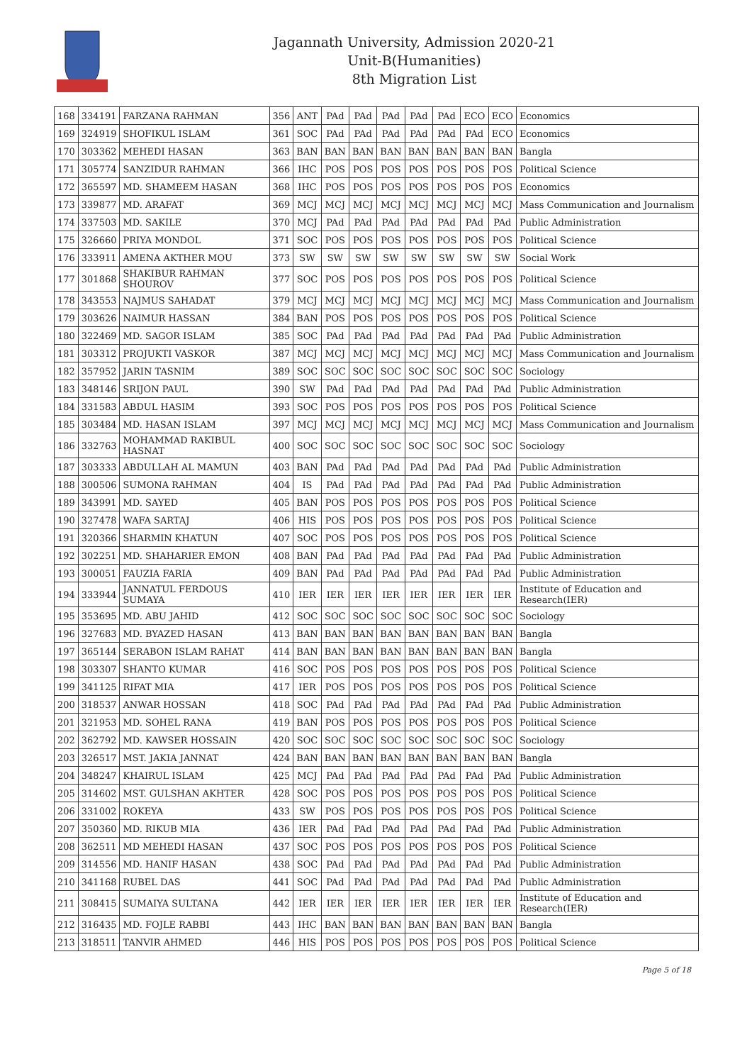Jagannath University, Admission 2020-21
Unit-B(Humanities)
8th Migration List
| 168 | 334191 | FARZANA RAHMAN | 356 | ANT | PAd | PAd | PAd | PAd | PAd | ECO | ECO | Economics |
| 169 | 324919 | SHOFIKUL ISLAM | 361 | SOC | PAd | PAd | PAd | PAd | PAd | PAd | ECO | Economics |
| 170 | 303362 | MEHEDI HASAN | 363 | BAN | BAN | BAN | BAN | BAN | BAN | BAN | BAN | Bangla |
| 171 | 305774 | SANZIDUR RAHMAN | 366 | IHC | POS | POS | POS | POS | POS | POS | POS | Political Science |
| 172 | 365597 | MD. SHAMEEM HASAN | 368 | IHC | POS | POS | POS | POS | POS | POS | POS | Economics |
| 173 | 339877 | MD. ARAFAT | 369 | MCJ | MCJ | MCJ | MCJ | MCJ | MCJ | MCJ | MCJ | Mass Communication and Journalism |
| 174 | 337503 | MD. SAKILE | 370 | MCJ | PAd | PAd | PAd | PAd | PAd | PAd | PAd | Public Administration |
| 175 | 326660 | PRIYA MONDOL | 371 | SOC | POS | POS | POS | POS | POS | POS | POS | Political Science |
| 176 | 333911 | AMENA AKTHER MOU | 373 | SW | SW | SW | SW | SW | SW | SW | SW | Social Work |
| 177 | 301868 | SHAKIBUR RAHMAN SHOUROV | 377 | SOC | POS | POS | POS | POS | POS | POS | POS | Political Science |
| 178 | 343553 | NAJMUS SAHADAT | 379 | MCJ | MCJ | MCJ | MCJ | MCJ | MCJ | MCJ | MCJ | Mass Communication and Journalism |
| 179 | 303626 | NAIMUR HASSAN | 384 | BAN | POS | POS | POS | POS | POS | POS | POS | Political Science |
| 180 | 322469 | MD. SAGOR ISLAM | 385 | SOC | PAd | PAd | PAd | PAd | PAd | PAd | PAd | Public Administration |
| 181 | 303312 | PROJUKTI VASKOR | 387 | MCJ | MCJ | MCJ | MCJ | MCJ | MCJ | MCJ | MCJ | Mass Communication and Journalism |
| 182 | 357952 | JARIN TASNIM | 389 | SOC | SOC | SOC | SOC | SOC | SOC | SOC | SOC | Sociology |
| 183 | 348146 | SRIJON PAUL | 390 | SW | PAd | PAd | PAd | PAd | PAd | PAd | PAd | Public Administration |
| 184 | 331583 | ABDUL HASIM | 393 | SOC | POS | POS | POS | POS | POS | POS | POS | Political Science |
| 185 | 303484 | MD. HASAN ISLAM | 397 | MCJ | MCJ | MCJ | MCJ | MCJ | MCJ | MCJ | MCJ | Mass Communication and Journalism |
| 186 | 332763 | MOHAMMAD RAKIBUL HASNAT | 400 | SOC | SOC | SOC | SOC | SOC | SOC | SOC | SOC | Sociology |
| 187 | 303333 | ABDULLAH AL MAMUN | 403 | BAN | PAd | PAd | PAd | PAd | PAd | PAd | PAd | Public Administration |
| 188 | 300506 | SUMONA RAHMAN | 404 | IS | PAd | PAd | PAd | PAd | PAd | PAd | PAd | Public Administration |
| 189 | 343991 | MD. SAYED | 405 | BAN | POS | POS | POS | POS | POS | POS | POS | Political Science |
| 190 | 327478 | WAFA SARTAJ | 406 | HIS | POS | POS | POS | POS | POS | POS | POS | Political Science |
| 191 | 320366 | SHARMIN KHATUN | 407 | SOC | POS | POS | POS | POS | POS | POS | POS | Political Science |
| 192 | 302251 | MD. SHAHARIER EMON | 408 | BAN | PAd | PAd | PAd | PAd | PAd | PAd | PAd | Public Administration |
| 193 | 300051 | FAUZIA FARIA | 409 | BAN | PAd | PAd | PAd | PAd | PAd | PAd | PAd | Public Administration |
| 194 | 333944 | JANNATUL FERDOUS SUMAYA | 410 | IER | IER | IER | IER | IER | IER | IER | IER | Institute of Education and Research(IER) |
| 195 | 353695 | MD. ABU JAHID | 412 | SOC | SOC | SOC | SOC | SOC | SOC | SOC | SOC | Sociology |
| 196 | 327683 | MD. BYAZED HASAN | 413 | BAN | BAN | BAN | BAN | BAN | BAN | BAN | BAN | Bangla |
| 197 | 365144 | SERABON ISLAM RAHAT | 414 | BAN | BAN | BAN | BAN | BAN | BAN | BAN | BAN | Bangla |
| 198 | 303307 | SHANTO KUMAR | 416 | SOC | POS | POS | POS | POS | POS | POS | POS | Political Science |
| 199 | 341125 | RIFAT MIA | 417 | IER | POS | POS | POS | POS | POS | POS | POS | Political Science |
| 200 | 318537 | ANWAR HOSSAN | 418 | SOC | PAd | PAd | PAd | PAd | PAd | PAd | PAd | Public Administration |
| 201 | 321953 | MD. SOHEL RANA | 419 | BAN | POS | POS | POS | POS | POS | POS | POS | Political Science |
| 202 | 362792 | MD. KAWSER HOSSAIN | 420 | SOC | SOC | SOC | SOC | SOC | SOC | SOC | SOC | Sociology |
| 203 | 326517 | MST. JAKIA JANNAT | 424 | BAN | BAN | BAN | BAN | BAN | BAN | BAN | BAN | Bangla |
| 204 | 348247 | KHAIRUL ISLAM | 425 | MCJ | PAd | PAd | PAd | PAd | PAd | PAd | PAd | Public Administration |
| 205 | 314602 | MST. GULSHAN AKHTER | 428 | SOC | POS | POS | POS | POS | POS | POS | POS | Political Science |
| 206 | 331002 | ROKEYA | 433 | SW | POS | POS | POS | POS | POS | POS | POS | Political Science |
| 207 | 350360 | MD. RIKUB MIA | 436 | IER | PAd | PAd | PAd | PAd | PAd | PAd | PAd | Public Administration |
| 208 | 362511 | MD MEHEDI HASAN | 437 | SOC | POS | POS | POS | POS | POS | POS | POS | Political Science |
| 209 | 314556 | MD. HANIF HASAN | 438 | SOC | PAd | PAd | PAd | PAd | PAd | PAd | PAd | Public Administration |
| 210 | 341168 | RUBEL DAS | 441 | SOC | PAd | PAd | PAd | PAd | PAd | PAd | PAd | Public Administration |
| 211 | 308415 | SUMAIYA SULTANA | 442 | IER | IER | IER | IER | IER | IER | IER | IER | Institute of Education and Research(IER) |
| 212 | 316435 | MD. FOJLE RABBI | 443 | IHC | BAN | BAN | BAN | BAN | BAN | BAN | BAN | Bangla |
| 213 | 318511 | TANVIR AHMED | 446 | HIS | POS | POS | POS | POS | POS | POS | POS | Political Science |
Page 5 of 18